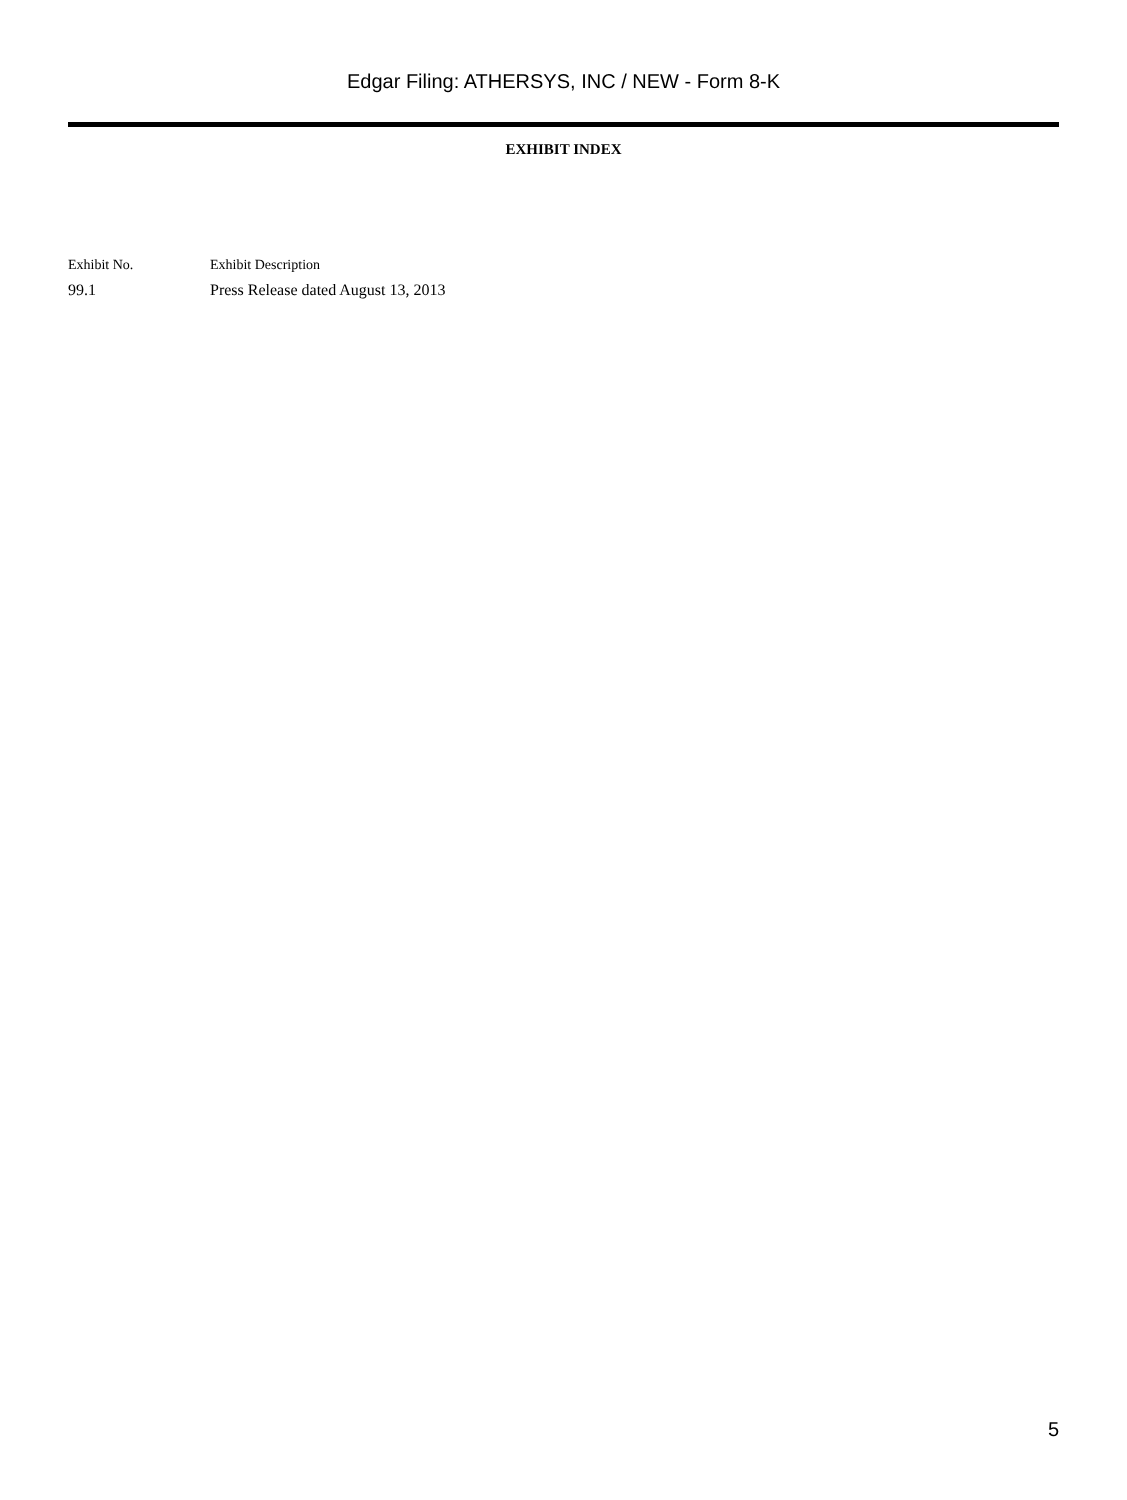Edgar Filing: ATHERSYS, INC / NEW - Form 8-K
EXHIBIT INDEX
| Exhibit No. | Exhibit Description |
| --- | --- |
| 99.1 | Press Release dated August 13, 2013 |
5